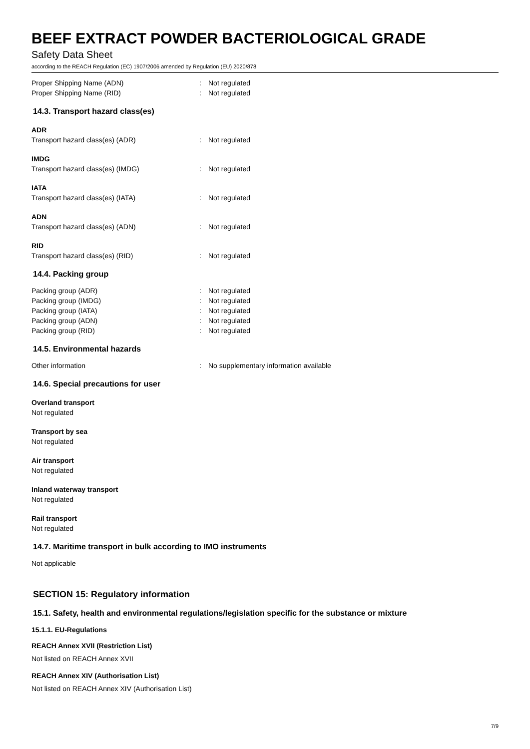BEEF EXTRACT POWDER BACTERIOLOGICAL GRADE
Safety Data Sheet
according to the REACH Regulation (EC) 1907/2006 amended by Regulation (EU) 2020/878
Proper Shipping Name (ADN): Not regulated
Proper Shipping Name (RID): Not regulated
14.3. Transport hazard class(es)
ADR
Transport hazard class(es) (ADR): Not regulated
IMDG
Transport hazard class(es) (IMDG): Not regulated
IATA
Transport hazard class(es) (IATA): Not regulated
ADN
Transport hazard class(es) (ADN): Not regulated
RID
Transport hazard class(es) (RID): Not regulated
14.4. Packing group
Packing group (ADR): Not regulated
Packing group (IMDG): Not regulated
Packing group (IATA): Not regulated
Packing group (ADN): Not regulated
Packing group (RID): Not regulated
14.5. Environmental hazards
Other information: No supplementary information available
14.6. Special precautions for user
Overland transport
Not regulated
Transport by sea
Not regulated
Air transport
Not regulated
Inland waterway transport
Not regulated
Rail transport
Not regulated
14.7. Maritime transport in bulk according to IMO instruments
Not applicable
SECTION 15: Regulatory information
15.1. Safety, health and environmental regulations/legislation specific for the substance or mixture
15.1.1. EU-Regulations
REACH Annex XVII (Restriction List)
Not listed on REACH Annex XVII
REACH Annex XIV (Authorisation List)
Not listed on REACH Annex XIV (Authorisation List)
7/9